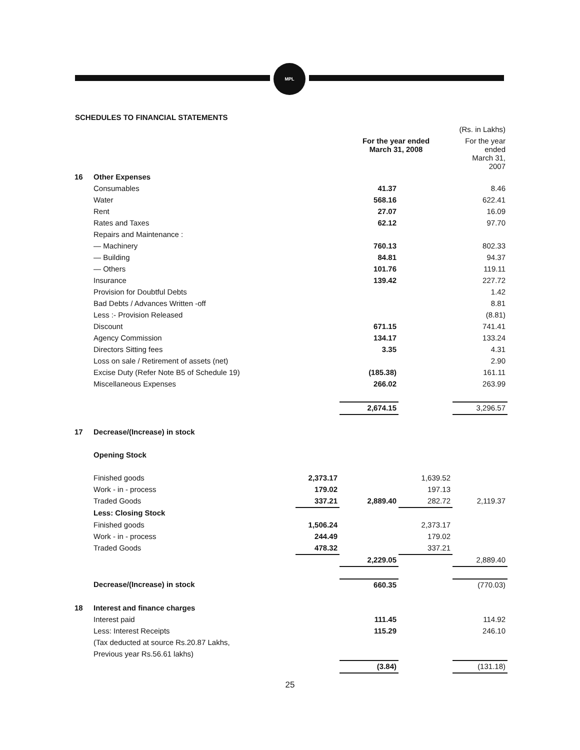MPL
SCHEDULES TO FINANCIAL STATEMENTS
| | | | | | (Rs. in Lakhs) |
| | | | For the year ended March 31, 2008 | | For the year ended March 31, 2007 |
| 16 | Other Expenses | | | | |
| | Consumables | | 41.37 | | 8.46 |
| | Water | | 568.16 | | 622.41 |
| | Rent | | 27.07 | | 16.09 |
| | Rates and Taxes | | 62.12 | | 97.70 |
| | Repairs and Maintenance : | | | | |
| | — Machinery | | 760.13 | | 802.33 |
| | — Building | | 84.81 | | 94.37 |
| | — Others | | 101.76 | | 119.11 |
| | Insurance | | 139.42 | | 227.72 |
| | Provision for Doubtful Debts | | | | 1.42 |
| | Bad Debts / Advances Written -off | | | | 8.81 |
| | Less :- Provision Released | | | | (8.81) |
| | Discount | | 671.15 | | 741.41 |
| | Agency Commission | | 134.17 | | 133.24 |
| | Directors Sitting fees | | 3.35 | | 4.31 |
| | Loss on sale / Retirement of assets (net) | | | | 2.90 |
| | Excise Duty (Refer Note B5 of Schedule 19) | | (185.38) | | 161.11 |
| | Miscellaneous Expenses | | 266.02 | | 263.99 |
| | | | 2,674.15 | | 3,296.57 |
| 17 | Decrease/(Increase) in stock | | | | |
| | Opening Stock | | | | |
| | Finished goods | 2,373.17 | | 1,639.52 | |
| | Work - in - process | 179.02 | | 197.13 | |
| | Traded Goods | 337.21 | 2,889.40 | 282.72 | 2,119.37 |
| | Less: Closing Stock | | | | |
| | Finished goods | 1,506.24 | | 2,373.17 | |
| | Work - in - process | 244.49 | | 179.02 | |
| | Traded Goods | 478.32 | | 337.21 | |
| | | | 2,229.05 | | 2,889.40 |
| | Decrease/(Increase) in stock | | 660.35 | | (770.03) |
| 18 | Interest and finance charges | | | | |
| | Interest paid | | 111.45 | | 114.92 |
| | Less: Interest Receipts | | 115.29 | | 246.10 |
| | (Tax deducted at source Rs.20.87 Lakhs, | | | | |
| | Previous year Rs.56.61 lakhs) | | | | |
| | | | (3.84) | | (131.18) |
25